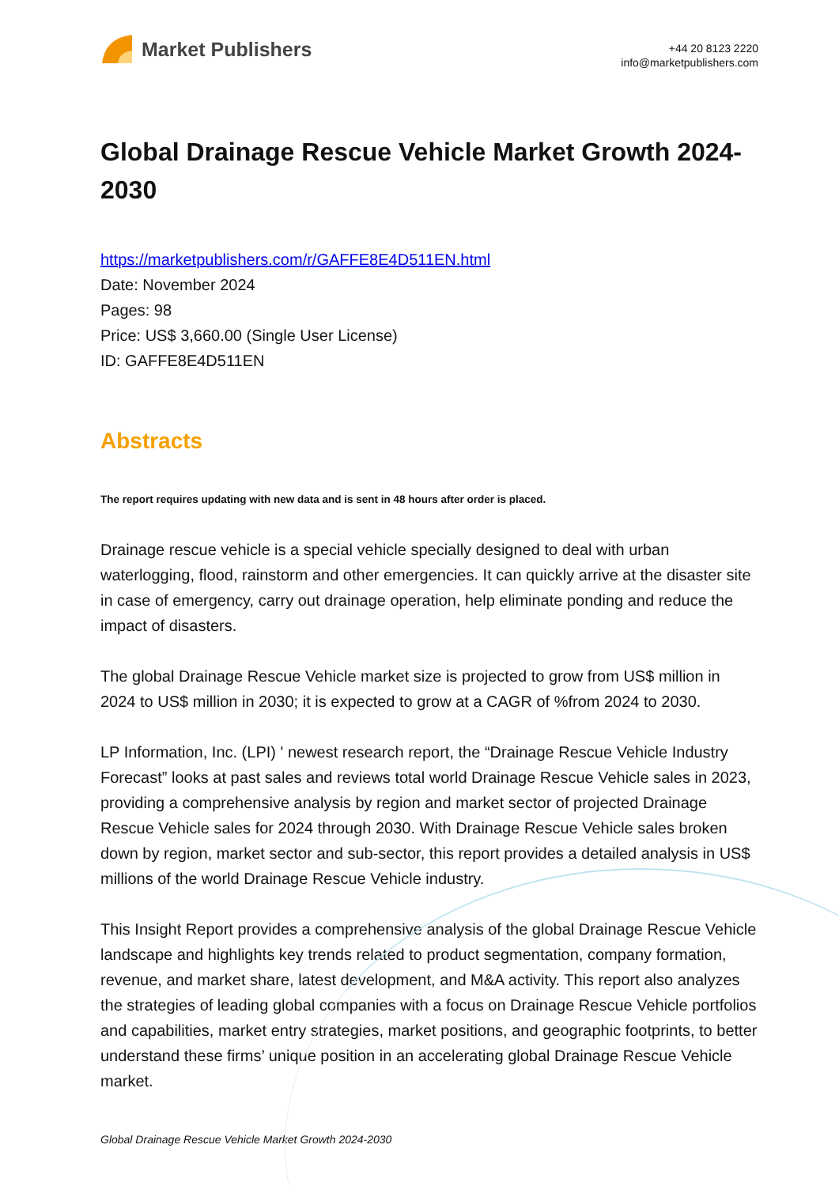Market Publishers
+44 20 8123 2220
info@marketpublishers.com
Global Drainage Rescue Vehicle Market Growth 2024-2030
https://marketpublishers.com/r/GAFFE8E4D511EN.html
Date: November 2024
Pages: 98
Price: US$ 3,660.00 (Single User License)
ID: GAFFE8E4D511EN
Abstracts
The report requires updating with new data and is sent in 48 hours after order is placed.
Drainage rescue vehicle is a special vehicle specially designed to deal with urban waterlogging, flood, rainstorm and other emergencies. It can quickly arrive at the disaster site in case of emergency, carry out drainage operation, help eliminate ponding and reduce the impact of disasters.
The global Drainage Rescue Vehicle market size is projected to grow from US$ million in 2024 to US$ million in 2030; it is expected to grow at a CAGR of %from 2024 to 2030.
LP Information, Inc. (LPI) ' newest research report, the “Drainage Rescue Vehicle Industry Forecast” looks at past sales and reviews total world Drainage Rescue Vehicle sales in 2023, providing a comprehensive analysis by region and market sector of projected Drainage Rescue Vehicle sales for 2024 through 2030. With Drainage Rescue Vehicle sales broken down by region, market sector and sub-sector, this report provides a detailed analysis in US$ millions of the world Drainage Rescue Vehicle industry.
This Insight Report provides a comprehensive analysis of the global Drainage Rescue Vehicle landscape and highlights key trends related to product segmentation, company formation, revenue, and market share, latest development, and M&A activity. This report also analyzes the strategies of leading global companies with a focus on Drainage Rescue Vehicle portfolios and capabilities, market entry strategies, market positions, and geographic footprints, to better understand these firms’ unique position in an accelerating global Drainage Rescue Vehicle market.
Global Drainage Rescue Vehicle Market Growth 2024-2030